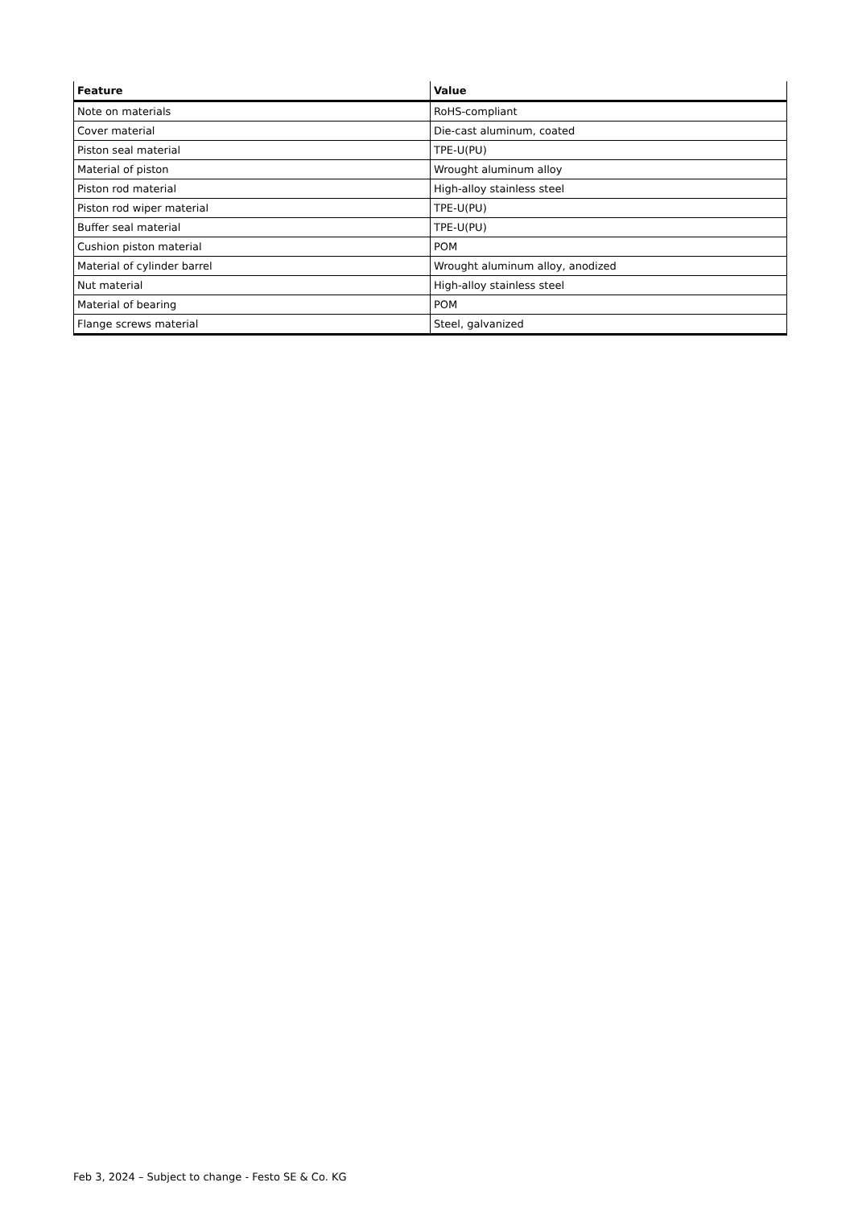| Feature | Value |
| --- | --- |
| Note on materials | RoHS-compliant |
| Cover material | Die-cast aluminum, coated |
| Piston seal material | TPE-U(PU) |
| Material of piston | Wrought aluminum alloy |
| Piston rod material | High-alloy stainless steel |
| Piston rod wiper material | TPE-U(PU) |
| Buffer seal material | TPE-U(PU) |
| Cushion piston material | POM |
| Material of cylinder barrel | Wrought aluminum alloy, anodized |
| Nut material | High-alloy stainless steel |
| Material of bearing | POM |
| Flange screws material | Steel, galvanized |
Feb 3, 2024 – Subject to change - Festo SE & Co. KG